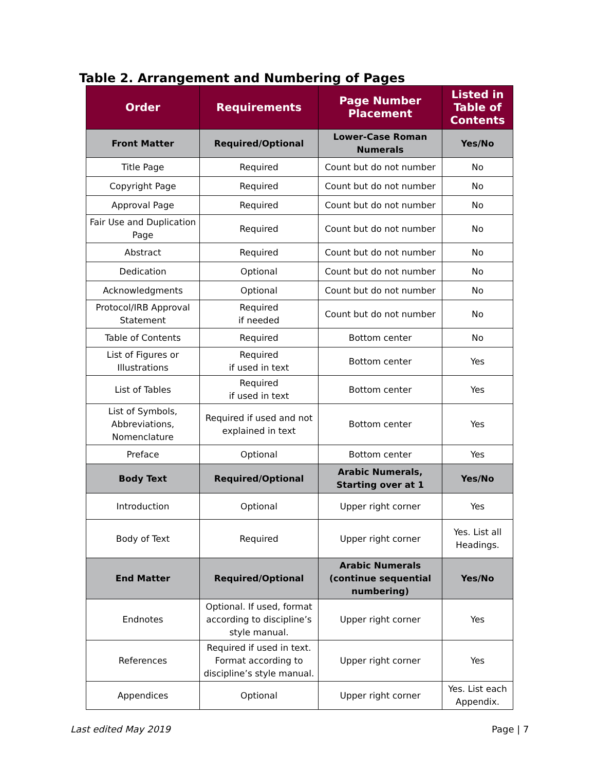Table 2. Arrangement and Numbering of Pages
| Order | Requirements | Page Number Placement | Listed in Table of Contents |
| --- | --- | --- | --- |
| Front Matter | Required/Optional | Lower-Case Roman Numerals | Yes/No |
| Title Page | Required | Count but do not number | No |
| Copyright Page | Required | Count but do not number | No |
| Approval Page | Required | Count but do not number | No |
| Fair Use and Duplication Page | Required | Count but do not number | No |
| Abstract | Required | Count but do not number | No |
| Dedication | Optional | Count but do not number | No |
| Acknowledgments | Optional | Count but do not number | No |
| Protocol/IRB Approval Statement | Required if needed | Count but do not number | No |
| Table of Contents | Required | Bottom center | No |
| List of Figures or Illustrations | Required if used in text | Bottom center | Yes |
| List of Tables | Required if used in text | Bottom center | Yes |
| List of Symbols, Abbreviations, Nomenclature | Required if used and not explained in text | Bottom center | Yes |
| Preface | Optional | Bottom center | Yes |
| Body Text | Required/Optional | Arabic Numerals, Starting over at 1 | Yes/No |
| Introduction | Optional | Upper right corner | Yes |
| Body of Text | Required | Upper right corner | Yes. List all Headings. |
| End Matter | Required/Optional | Arabic Numerals (continue sequential numbering) | Yes/No |
| Endnotes | Optional. If used, format according to discipline’s style manual. | Upper right corner | Yes |
| References | Required if used in text. Format according to discipline’s style manual. | Upper right corner | Yes |
| Appendices | Optional | Upper right corner | Yes. List each Appendix. |
Last edited May 2019 Page | 7